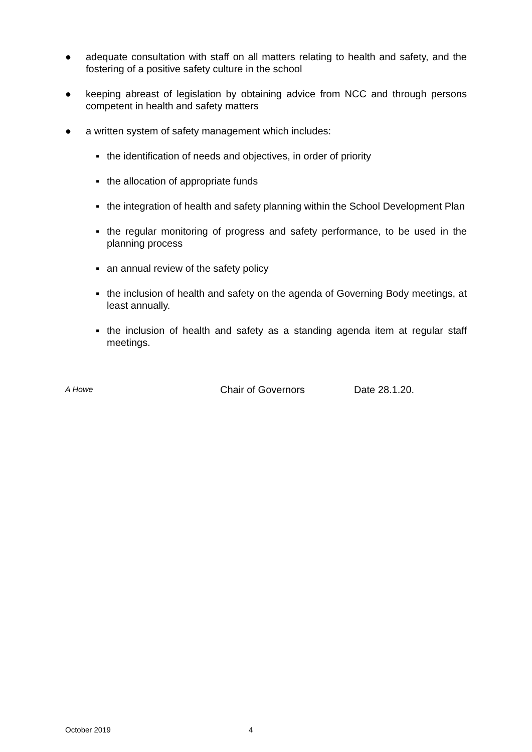● adequate consultation with staff on all matters relating to health and safety, and the fostering of a positive safety culture in the school
● keeping abreast of legislation by obtaining advice from NCC and through persons competent in health and safety matters
● a written system of safety management which includes:
▪ the identification of needs and objectives, in order of priority
▪ the allocation of appropriate funds
▪ the integration of health and safety planning within the School Development Plan
▪ the regular monitoring of progress and safety performance, to be used in the planning process
▪ an annual review of the safety policy
▪ the inclusion of health and safety on the agenda of Governing Body meetings, at least annually.
▪ the inclusion of health and safety as a standing agenda item at regular staff meetings.
A Howe Chair of Governors Date 28.1.20.
October 2019 4